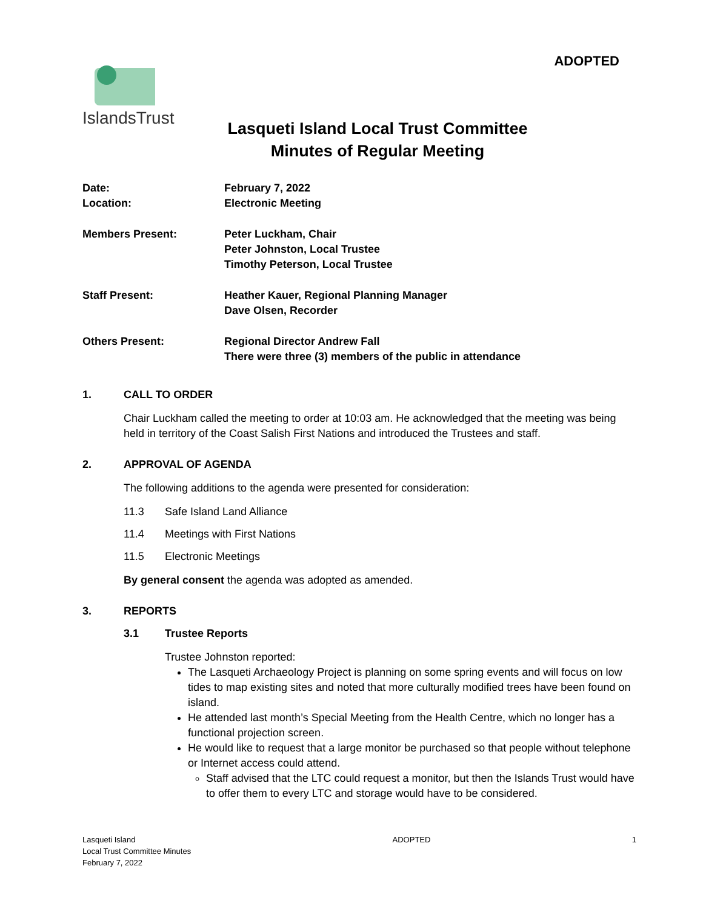ADOPTED
IslandsTrust
Lasqueti Island Local Trust Committee
Minutes of Regular Meeting
Date: February 7, 2022
Location: Electronic Meeting
Members Present: Peter Luckham, Chair
Peter Johnston, Local Trustee
Timothy Peterson, Local Trustee
Staff Present: Heather Kauer, Regional Planning Manager
Dave Olsen, Recorder
Others Present: Regional Director Andrew Fall
There were three (3) members of the public in attendance
1. CALL TO ORDER
Chair Luckham called the meeting to order at 10:03 am. He acknowledged that the meeting was being held in territory of the Coast Salish First Nations and introduced the Trustees and staff.
2. APPROVAL OF AGENDA
The following additions to the agenda were presented for consideration:
11.3 Safe Island Land Alliance
11.4 Meetings with First Nations
11.5 Electronic Meetings
By general consent the agenda was adopted as amended.
3. REPORTS
3.1 Trustee Reports
Trustee Johnston reported:
The Lasqueti Archaeology Project is planning on some spring events and will focus on low tides to map existing sites and noted that more culturally modified trees have been found on island.
He attended last month’s Special Meeting from the Health Centre, which no longer has a functional projection screen.
He would like to request that a large monitor be purchased so that people without telephone or Internet access could attend.
Staff advised that the LTC could request a monitor, but then the Islands Trust would have to offer them to every LTC and storage would have to be considered.
Lasqueti Island
Local Trust Committee Minutes
February 7, 2022
ADOPTED 1